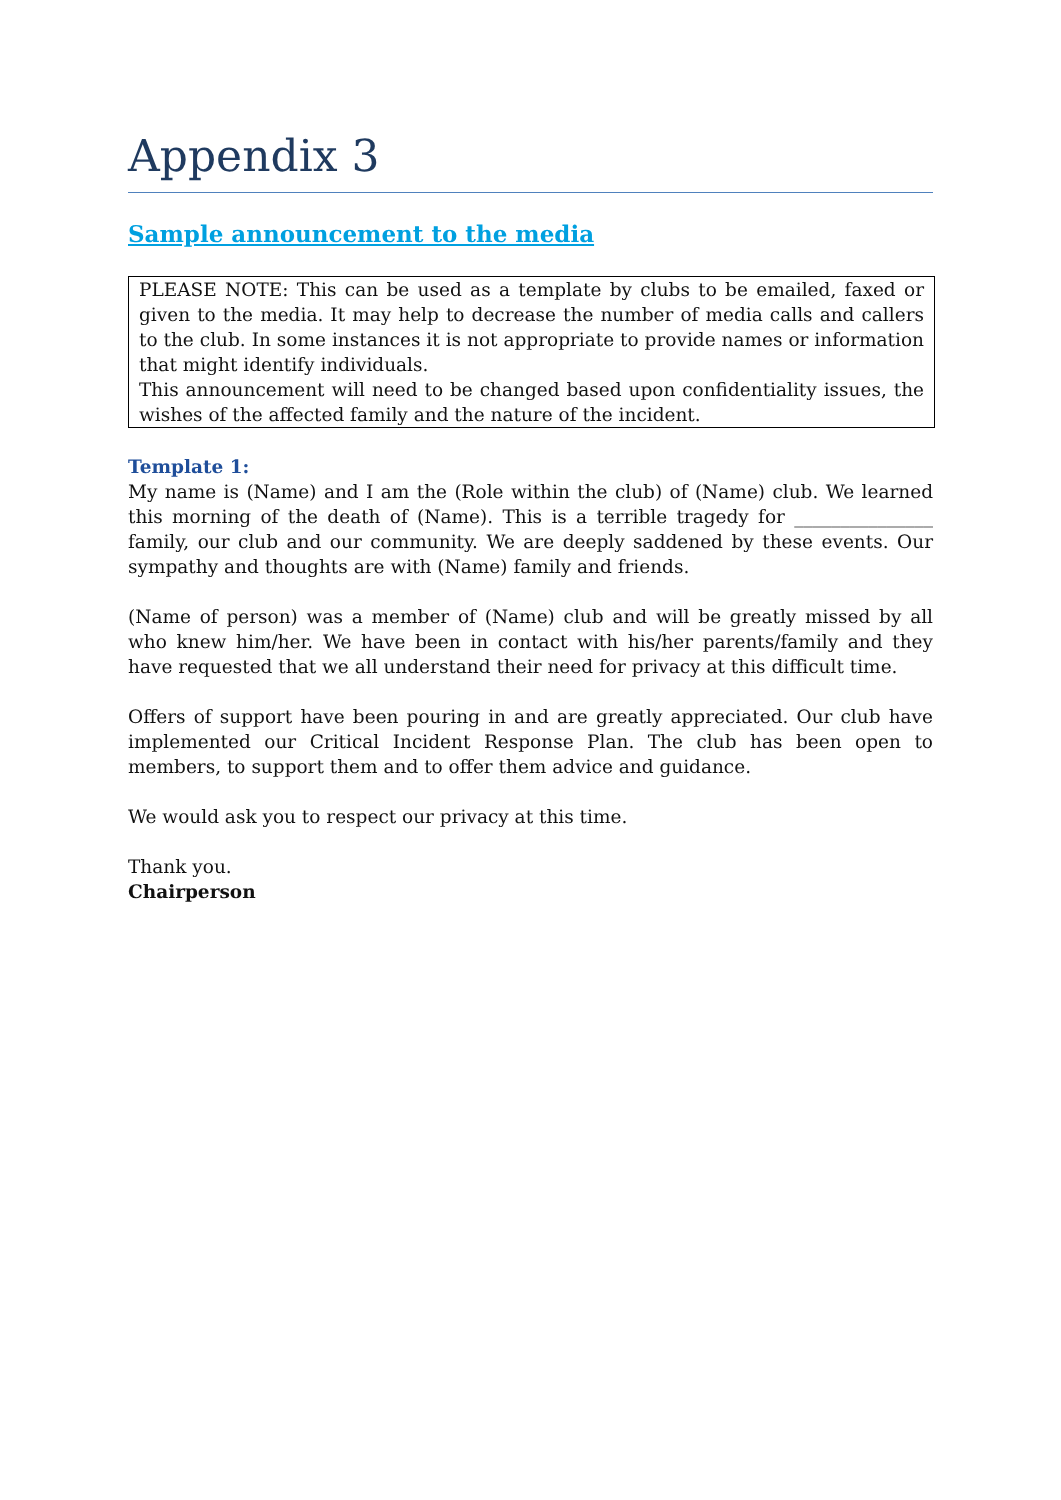Appendix 3
Sample announcement to the media
PLEASE NOTE: This can be used as a template by clubs to be emailed, faxed or given to the media. It may help to decrease the number of media calls and callers to the club. In some instances it is not appropriate to provide names or information that might identify individuals.
This announcement will need to be changed based upon confidentiality issues, the wishes of the affected family and the nature of the incident.
Template 1:
My name is (Name) and I am the (Role within the club) of (Name) club. We learned this morning of the death of (Name). This is a terrible tragedy for _______________ family, our club and our community. We are deeply saddened by these events. Our sympathy and thoughts are with (Name) family and friends.
(Name of person) was a member of (Name) club and will be greatly missed by all who knew him/her. We have been in contact with his/her parents/family and they have requested that we all understand their need for privacy at this difficult time.
Offers of support have been pouring in and are greatly appreciated. Our club have implemented our Critical Incident Response Plan. The club has been open to members, to support them and to offer them advice and guidance.
We would ask you to respect our privacy at this time.
Thank you.
Chairperson